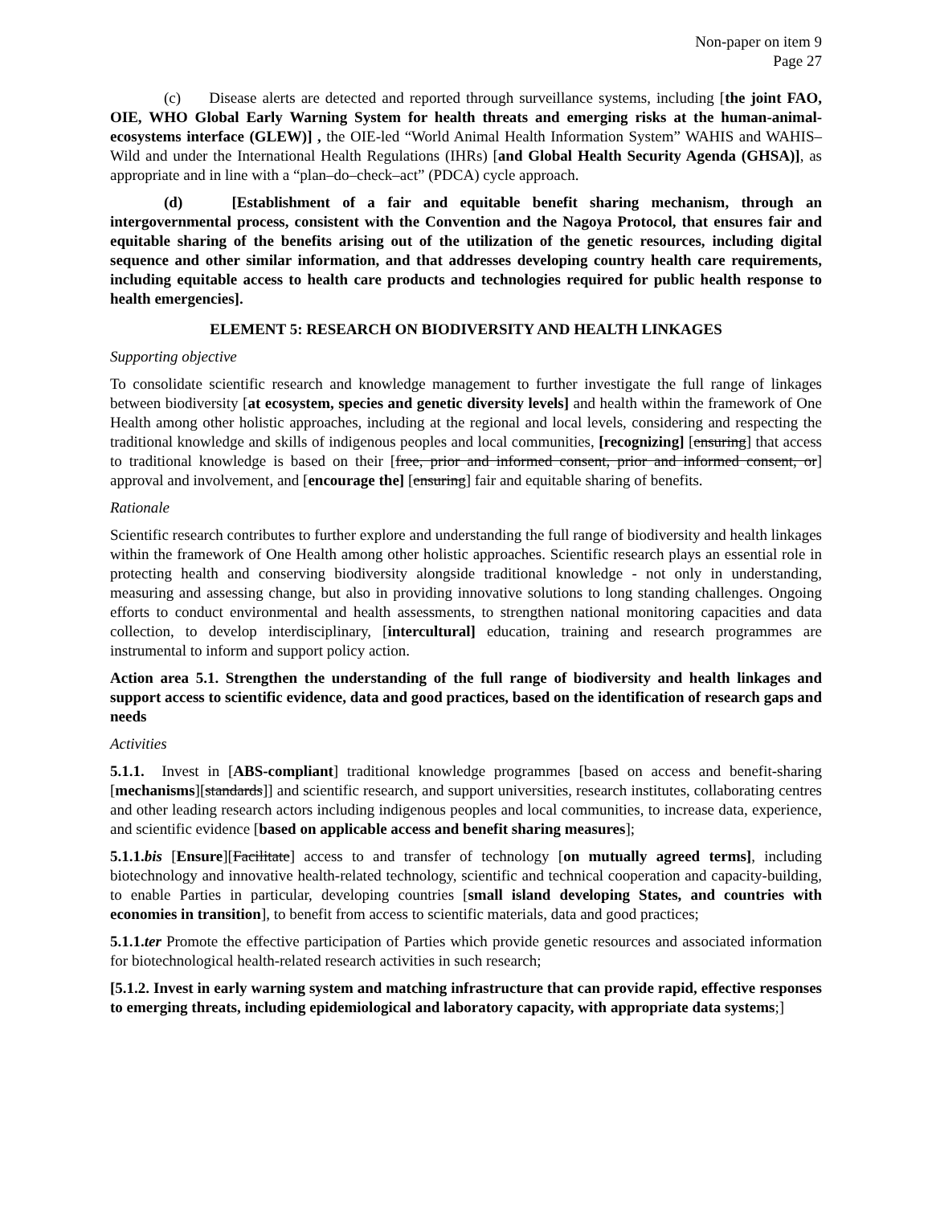Non-paper on item 9
Page 27
(c) Disease alerts are detected and reported through surveillance systems, including [the joint FAO, OIE, WHO Global Early Warning System for health threats and emerging risks at the human-animal-ecosystems interface (GLEW)] , the OIE-led “World Animal Health Information System” WAHIS and WAHIS–Wild and under the International Health Regulations (IHRs) [and Global Health Security Agenda (GHSA)], as appropriate and in line with a “plan–do–check–act” (PDCA) cycle approach.
(d) [Establishment of a fair and equitable benefit sharing mechanism, through an intergovernmental process, consistent with the Convention and the Nagoya Protocol, that ensures fair and equitable sharing of the benefits arising out of the utilization of the genetic resources, including digital sequence and other similar information, and that addresses developing country health care requirements, including equitable access to health care products and technologies required for public health response to health emergencies].
ELEMENT 5: RESEARCH ON BIODIVERSITY AND HEALTH LINKAGES
Supporting objective
To consolidate scientific research and knowledge management to further investigate the full range of linkages between biodiversity [at ecosystem, species and genetic diversity levels] and health within the framework of One Health among other holistic approaches, including at the regional and local levels, considering and respecting the traditional knowledge and skills of indigenous peoples and local communities, [recognizing] [ensuring] that access to traditional knowledge is based on their [free, prior and informed consent, prior and informed consent, or] approval and involvement, and [encourage the] [ensuring] fair and equitable sharing of benefits.
Rationale
Scientific research contributes to further explore and understanding the full range of biodiversity and health linkages within the framework of One Health among other holistic approaches. Scientific research plays an essential role in protecting health and conserving biodiversity alongside traditional knowledge - not only in understanding, measuring and assessing change, but also in providing innovative solutions to long standing challenges. Ongoing efforts to conduct environmental and health assessments, to strengthen national monitoring capacities and data collection, to develop interdisciplinary, [intercultural] education, training and research programmes are instrumental to inform and support policy action.
Action area 5.1. Strengthen the understanding of the full range of biodiversity and health linkages and support access to scientific evidence, data and good practices, based on the identification of research gaps and needs
Activities
5.1.1. Invest in [ABS-compliant] traditional knowledge programmes [based on access and benefit-sharing [mechanisms][standards]] and scientific research, and support universities, research institutes, collaborating centres and other leading research actors including indigenous peoples and local communities, to increase data, experience, and scientific evidence [based on applicable access and benefit sharing measures];
5.1.1.bis [Ensure][Facilitate] access to and transfer of technology [on mutually agreed terms], including biotechnology and innovative health-related technology, scientific and technical cooperation and capacity-building, to enable Parties in particular, developing countries [small island developing States, and countries with economies in transition], to benefit from access to scientific materials, data and good practices;
5.1.1.ter Promote the effective participation of Parties which provide genetic resources and associated information for biotechnological health-related research activities in such research;
[5.1.2. Invest in early warning system and matching infrastructure that can provide rapid, effective responses to emerging threats, including epidemiological and laboratory capacity, with appropriate data systems;]